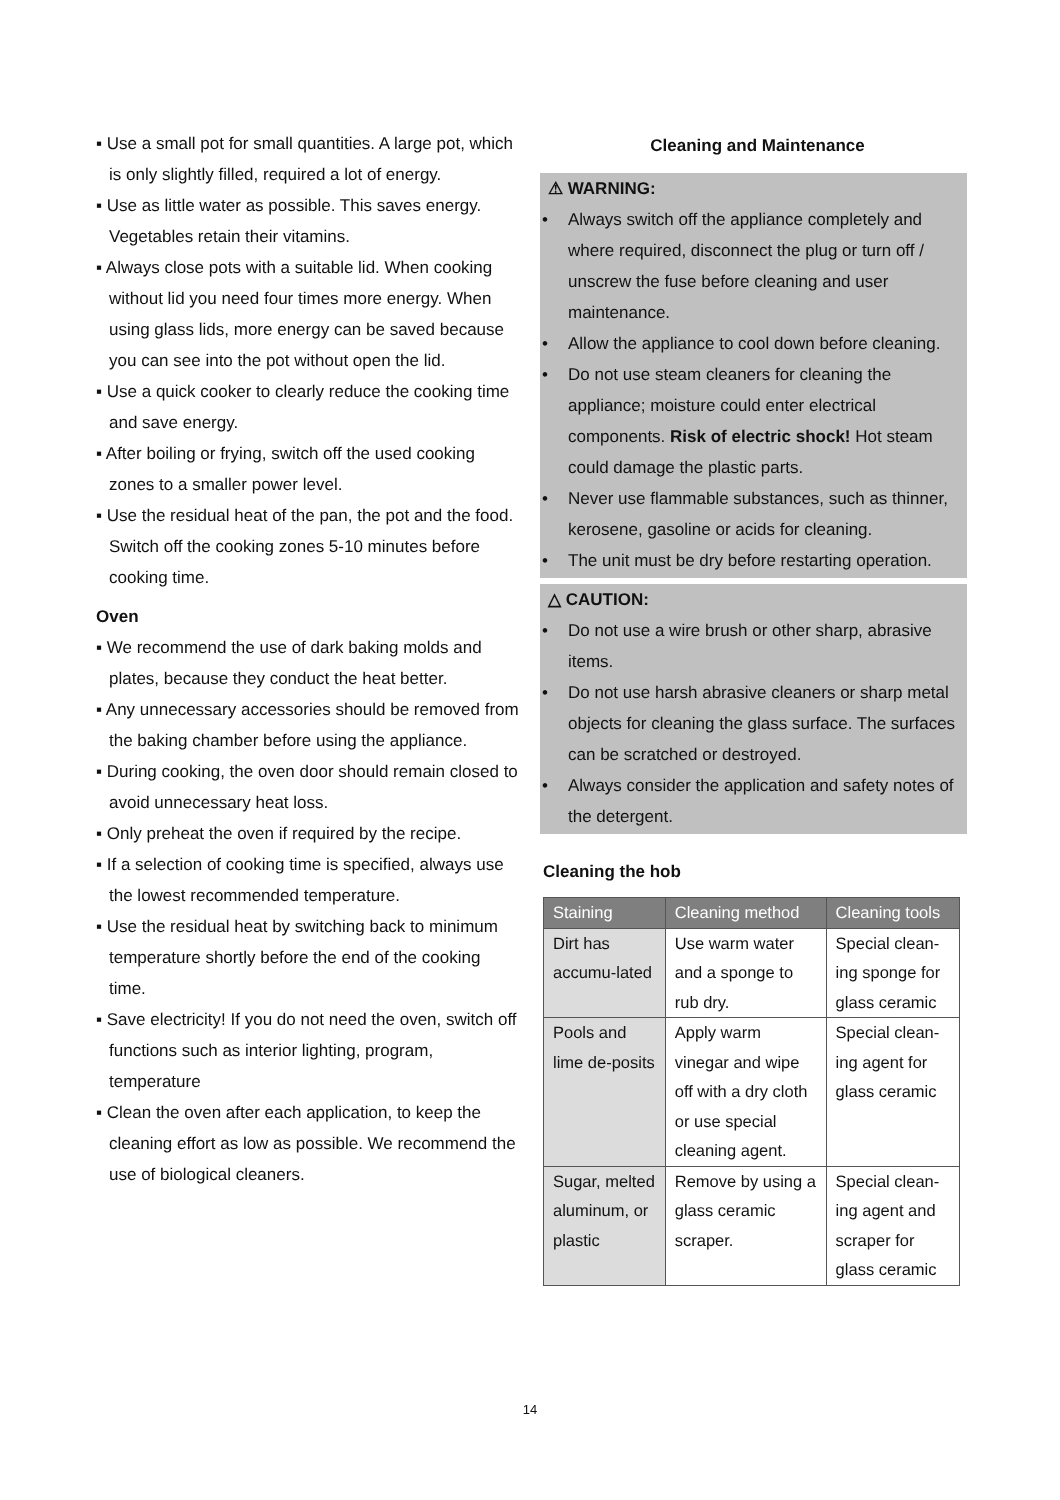▪ Use a small pot for small quantities. A large pot, which is only slightly filled, required a lot of energy.
▪ Use as little water as possible. This saves energy. Vegetables retain their vitamins.
▪ Always close pots with a suitable lid. When cooking without lid you need four times more energy. When using glass lids, more energy can be saved because you can see into the pot without open the lid.
▪ Use a quick cooker to clearly reduce the cooking time and save energy.
▪ After boiling or frying, switch off the used cooking zones to a smaller power level.
▪ Use the residual heat of the pan, the pot and the food. Switch off the cooking zones 5-10 minutes before cooking time.
Oven
▪ We recommend the use of dark baking molds and plates, because they conduct the heat better.
▪ Any unnecessary accessories should be removed from the baking chamber before using the appliance.
▪ During cooking, the oven door should remain closed to avoid unnecessary heat loss.
▪ Only preheat the oven if required by the recipe.
▪ If a selection of cooking time is specified, always use the lowest recommended temperature.
▪ Use the residual heat by switching back to minimum temperature shortly before the end of the cooking time.
▪ Save electricity! If you do not need the oven, switch off functions such as interior lighting, program, temperature
▪ Clean the oven after each application, to keep the cleaning effort as low as possible. We recommend the use of biological cleaners.
Cleaning and Maintenance
⚠ WARNING:
• Always switch off the appliance completely and where required, disconnect the plug or turn off / unscrew the fuse before cleaning and user maintenance.
• Allow the appliance to cool down before cleaning.
• Do not use steam cleaners for cleaning the appliance; moisture could enter electrical components. Risk of electric shock! Hot steam could damage the plastic parts.
• Never use flammable substances, such as thinner, kerosene, gasoline or acids for cleaning.
• The unit must be dry before restarting operation.
△ CAUTION:
• Do not use a wire brush or other sharp, abrasive items.
• Do not use harsh abrasive cleaners or sharp metal objects for cleaning the glass surface. The surfaces can be scratched or destroyed.
• Always consider the application and safety notes of the detergent.
Cleaning the hob
| Staining | Cleaning method | Cleaning tools |
| --- | --- | --- |
| Dirt has accumu-lated | Use warm water and a sponge to rub dry. | Special clean-ing sponge for glass ceramic |
| Pools and lime de-posits | Apply warm vinegar and wipe off with a dry cloth or use special cleaning agent. | Special clean-ing agent for glass ceramic |
| Sugar, melted aluminum, or plastic | Remove by using a glass ceramic scraper. | Special clean-ing agent and scraper for glass ceramic |
14